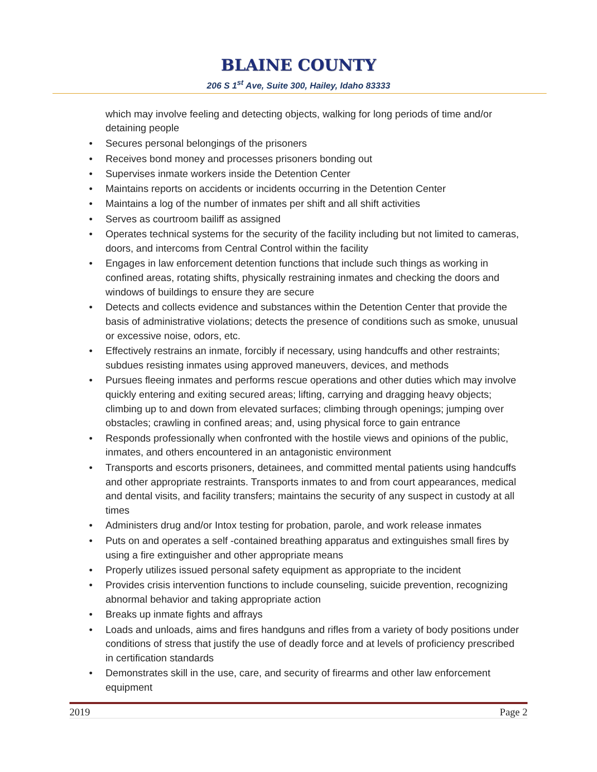BLAINE COUNTY
206 S 1<sup>st</sup> Ave, Suite 300, Hailey, Idaho 83333
which may involve feeling and detecting objects, walking for long periods of time and/or detaining people
• Secures personal belongings of the prisoners
• Receives bond money and processes prisoners bonding out
• Supervises inmate workers inside the Detention Center
• Maintains reports on accidents or incidents occurring in the Detention Center
• Maintains a log of the number of inmates per shift and all shift activities
• Serves as courtroom bailiff as assigned
• Operates technical systems for the security of the facility including but not limited to cameras, doors, and intercoms from Central Control within the facility
• Engages in law enforcement detention functions that include such things as working in confined areas, rotating shifts, physically restraining inmates and checking the doors and windows of buildings to ensure they are secure
• Detects and collects evidence and substances within the Detention Center that provide the basis of administrative violations; detects the presence of conditions such as smoke, unusual or excessive noise, odors, etc.
• Effectively restrains an inmate, forcibly if necessary, using handcuffs and other restraints; subdues resisting inmates using approved maneuvers, devices, and methods
• Pursues fleeing inmates and performs rescue operations and other duties which may involve quickly entering and exiting secured areas; lifting, carrying and dragging heavy objects; climbing up to and down from elevated surfaces; climbing through openings; jumping over obstacles; crawling in confined areas; and, using physical force to gain entrance
• Responds professionally when confronted with the hostile views and opinions of the public, inmates, and others encountered in an antagonistic environment
• Transports and escorts prisoners, detainees, and committed mental patients using handcuffs and other appropriate restraints. Transports inmates to and from court appearances, medical and dental visits, and facility transfers; maintains the security of any suspect in custody at all times
• Administers drug and/or Intox testing for probation, parole, and work release inmates
• Puts on and operates a self -contained breathing apparatus and extinguishes small fires by using a fire extinguisher and other appropriate means
• Properly utilizes issued personal safety equipment as appropriate to the incident
• Provides crisis intervention functions to include counseling, suicide prevention, recognizing abnormal behavior and taking appropriate action
• Breaks up inmate fights and affrays
• Loads and unloads, aims and fires handguns and rifles from a variety of body positions under conditions of stress that justify the use of deadly force and at levels of proficiency prescribed in certification standards
• Demonstrates skill in the use, care, and security of firearms and other law enforcement equipment
2019 Page 2